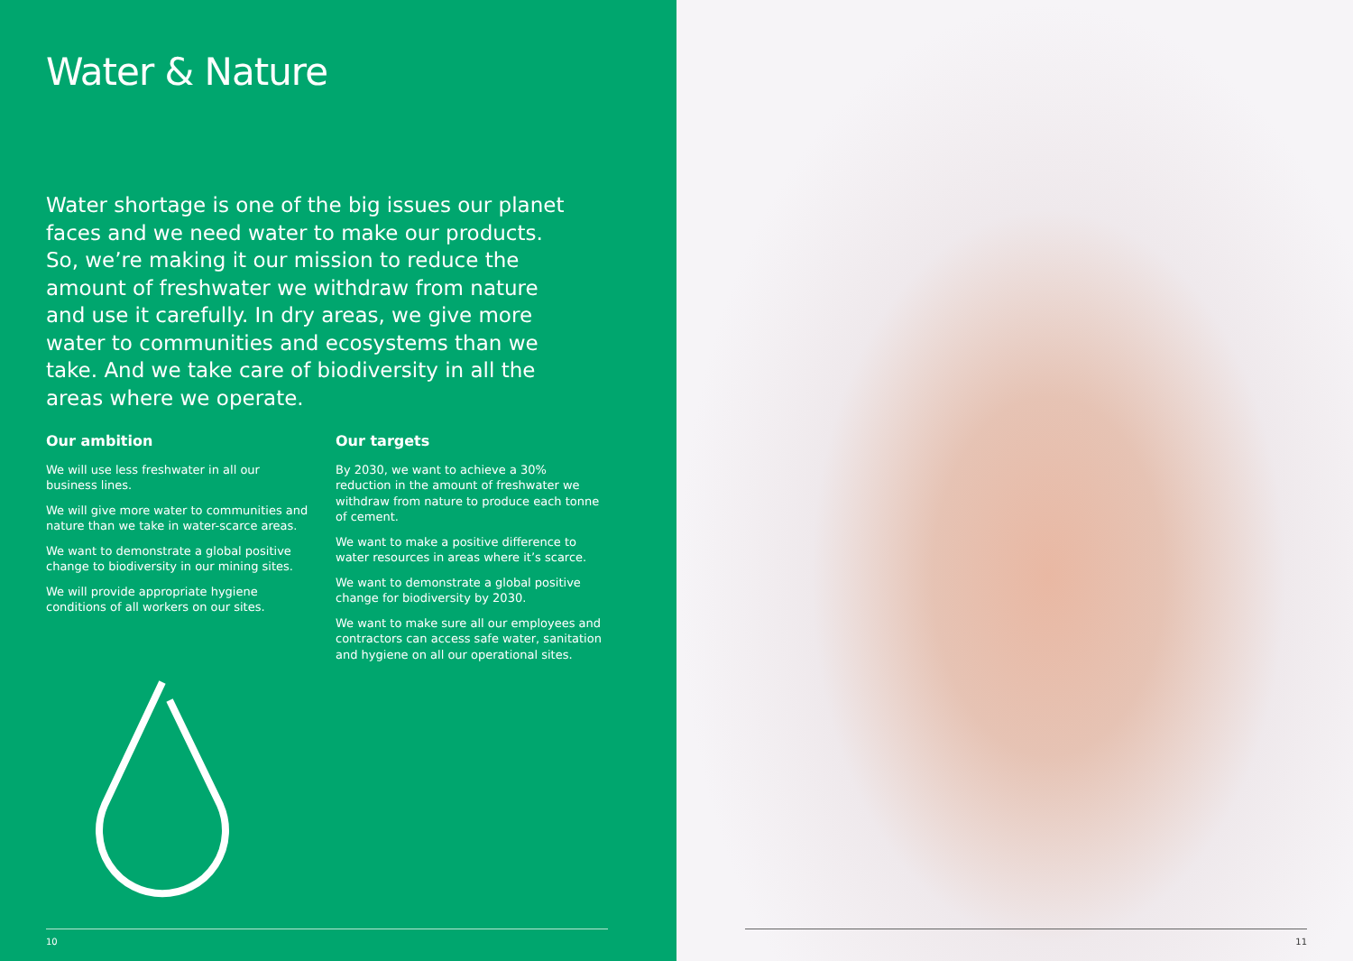Water & Nature
Water shortage is one of the big issues our planet faces and we need water to make our products. So, we’re making it our mission to reduce the amount of freshwater we withdraw from nature and use it carefully. In dry areas, we give more water to communities and ecosystems than we take. And we take care of biodiversity in all the areas where we operate.
Our ambition
We will use less freshwater in all our business lines.
We will give more water to communities and nature than we take in water-scarce areas.
We want to demonstrate a global positive change to biodiversity in our mining sites.
We will provide appropriate hygiene conditions of all workers on our sites.
Our targets
By 2030, we want to achieve a 30% reduction in the amount of freshwater we withdraw from nature to produce each tonne of cement.
We want to make a positive difference to water resources in areas where it’s scarce.
We want to demonstrate a global positive change for biodiversity by 2030.
We want to make sure all our employees and contractors can access safe water, sanitation and hygiene on all our operational sites.
10
11